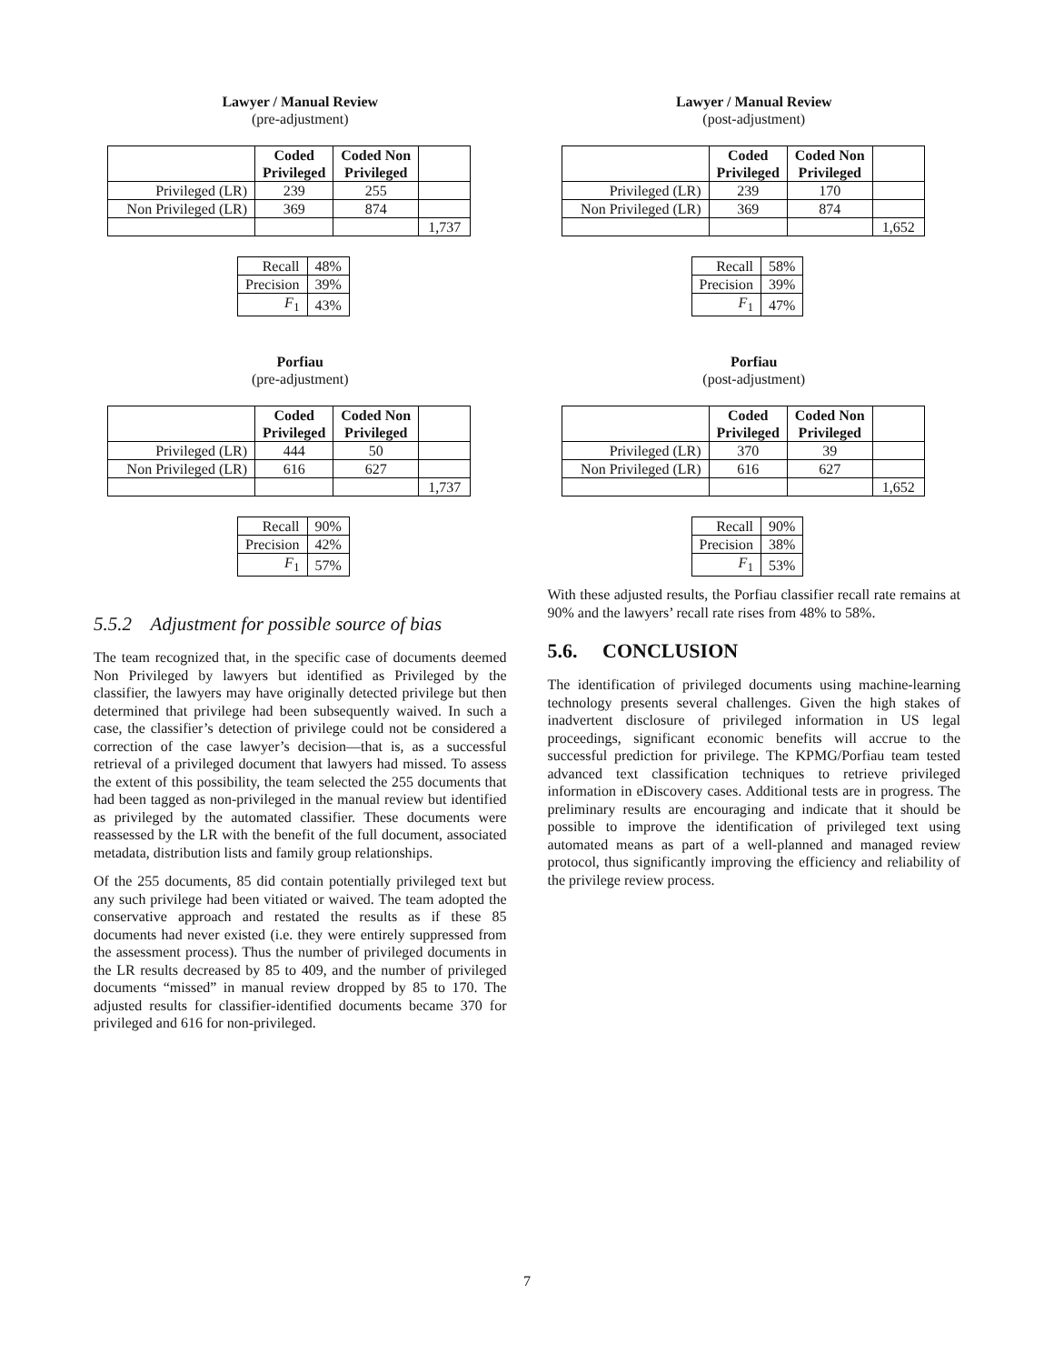Lawyer / Manual Review
(pre-adjustment)
| | Coded Privileged | Coded Non Privileged | |
| --- | --- | --- | --- |
| Privileged (LR) | 239 | 255 | |
| Non Privileged (LR) | 369 | 874 | |
| | | | 1,737 |
| Recall | 48% |
| Precision | 39% |
| F<sub>1</sub> | 43% |
Porfiau
(pre-adjustment)
| | Coded Privileged | Coded Non Privileged | |
| --- | --- | --- | --- |
| Privileged (LR) | 444 | 50 | |
| Non Privileged (LR) | 616 | 627 | |
| | | | 1,737 |
| Recall | 90% |
| Precision | 42% |
| F<sub>1</sub> | 57% |
5.5.2 Adjustment for possible source of bias
The team recognized that, in the specific case of documents deemed Non Privileged by lawyers but identified as Privileged by the classifier, the lawyers may have originally detected privilege but then determined that privilege had been subsequently waived. In such a case, the classifier’s detection of privilege could not be considered a correction of the case lawyer’s decision—that is, as a successful retrieval of a privileged document that lawyers had missed. To assess the extent of this possibility, the team selected the 255 documents that had been tagged as non-privileged in the manual review but identified as privileged by the automated classifier. These documents were reassessed by the LR with the benefit of the full document, associated metadata, distribution lists and family group relationships.
Of the 255 documents, 85 did contain potentially privileged text but any such privilege had been vitiated or waived. The team adopted the conservative approach and restated the results as if these 85 documents had never existed (i.e. they were entirely suppressed from the assessment process). Thus the number of privileged documents in the LR results decreased by 85 to 409, and the number of privileged documents “missed” in manual review dropped by 85 to 170. The adjusted results for classifier-identified documents became 370 for privileged and 616 for non-privileged.
Lawyer / Manual Review
(post-adjustment)
| | Coded Privileged | Coded Non Privileged | |
| --- | --- | --- | --- |
| Privileged (LR) | 239 | 170 | |
| Non Privileged (LR) | 369 | 874 | |
| | | | 1,652 |
| Recall | 58% |
| Precision | 39% |
| F<sub>1</sub> | 47% |
Porfiau
(post-adjustment)
| | Coded Privileged | Coded Non Privileged | |
| --- | --- | --- | --- |
| Privileged (LR) | 370 | 39 | |
| Non Privileged (LR) | 616 | 627 | |
| | | | 1,652 |
| Recall | 90% |
| Precision | 38% |
| F<sub>1</sub> | 53% |
With these adjusted results, the Porfiau classifier recall rate remains at 90% and the lawyers’ recall rate rises from 48% to 58%.
5.6. CONCLUSION
The identification of privileged documents using machine-learning technology presents several challenges. Given the high stakes of inadvertent disclosure of privileged information in US legal proceedings, significant economic benefits will accrue to the successful prediction for privilege. The KPMG/Porfiau team tested advanced text classification techniques to retrieve privileged information in eDiscovery cases. Additional tests are in progress. The preliminary results are encouraging and indicate that it should be possible to improve the identification of privileged text using automated means as part of a well-planned and managed review protocol, thus significantly improving the efficiency and reliability of the privilege review process.
7